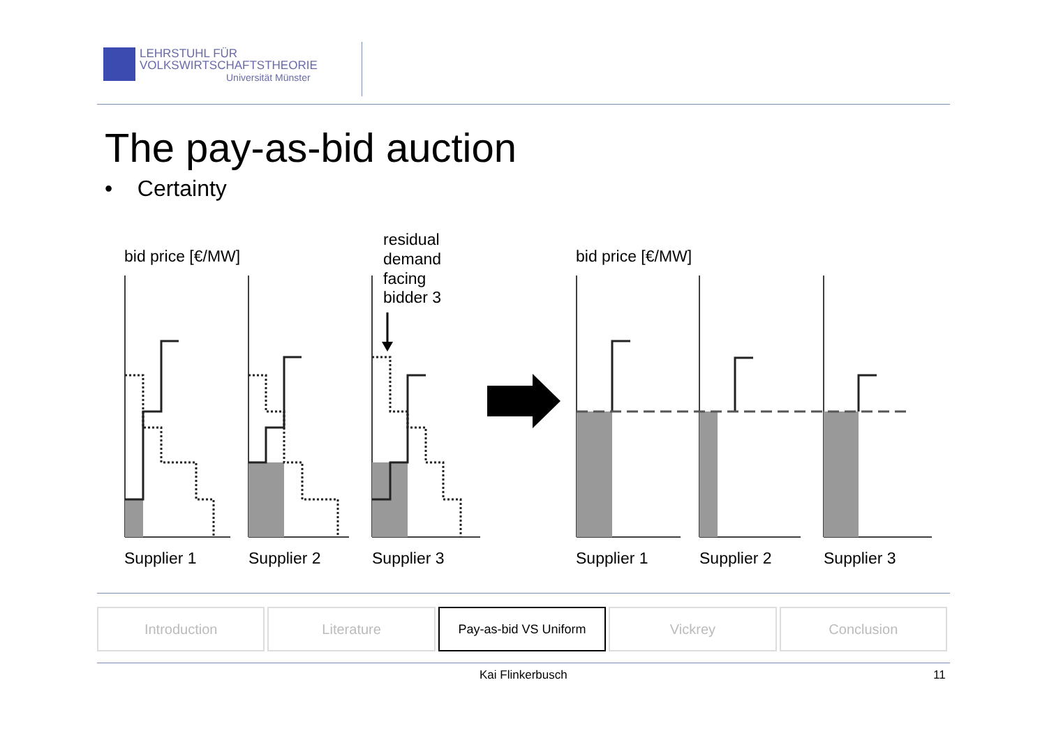LEHRSTUHL FÜR
VOLKSWIRTSCHAFTSTHEORIE
Universität Münster
The pay-as-bid auction
• Certainty
bid price [€/MW]
residual
demand
facing
bidder 3
bid price [€/MW]
Supplier 1
Supplier 2
Supplier 3
Supplier 1
Supplier 2
Supplier 3
Introduction Literature Pay-as-bid VS Uniform Vickrey Conclusion
Kai Flinkerbusch 11